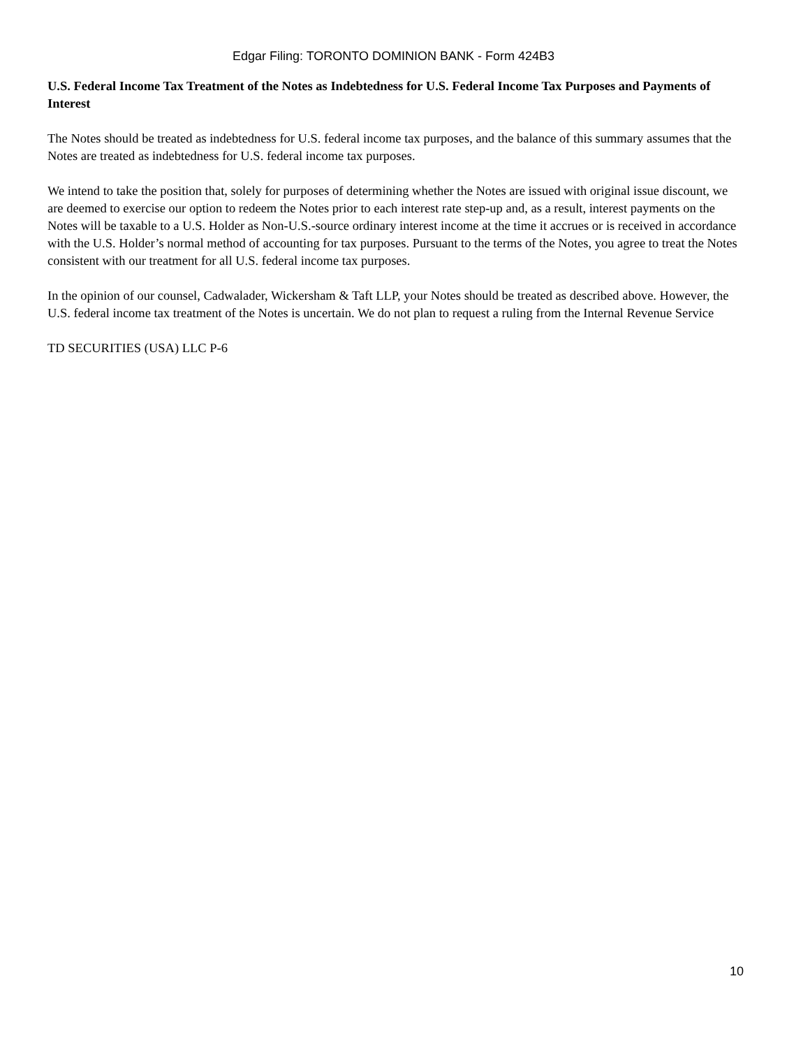Edgar Filing: TORONTO DOMINION BANK - Form 424B3
U.S. Federal Income Tax Treatment of the Notes as Indebtedness for U.S. Federal Income Tax Purposes and Payments of Interest
The Notes should be treated as indebtedness for U.S. federal income tax purposes, and the balance of this summary assumes that the Notes are treated as indebtedness for U.S. federal income tax purposes.
We intend to take the position that, solely for purposes of determining whether the Notes are issued with original issue discount, we are deemed to exercise our option to redeem the Notes prior to each interest rate step-up and, as a result, interest payments on the Notes will be taxable to a U.S. Holder as Non-U.S.-source ordinary interest income at the time it accrues or is received in accordance with the U.S. Holder’s normal method of accounting for tax purposes. Pursuant to the terms of the Notes, you agree to treat the Notes consistent with our treatment for all U.S. federal income tax purposes.
In the opinion of our counsel, Cadwalader, Wickersham & Taft LLP, your Notes should be treated as described above. However, the U.S. federal income tax treatment of the Notes is uncertain. We do not plan to request a ruling from the Internal Revenue Service
TD SECURITIES (USA) LLC P-6
10